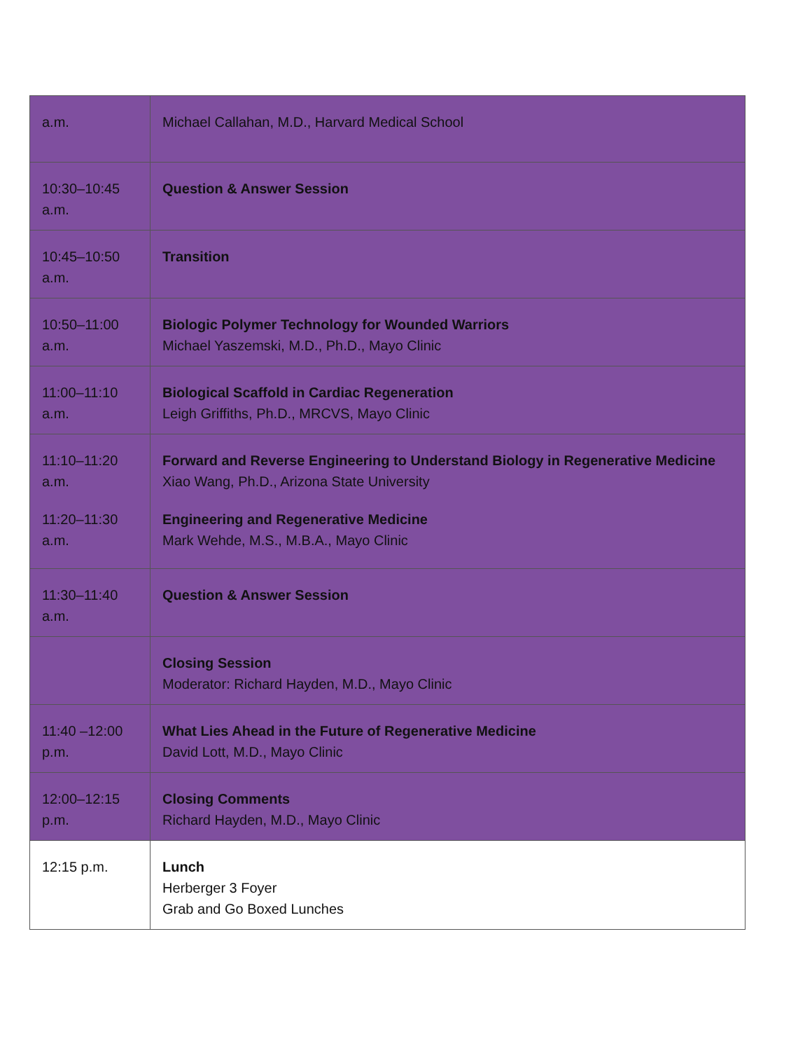| a.m. | Michael Callahan, M.D., Harvard Medical School |
| 10:30–10:45 a.m. | Question & Answer Session |
| 10:45–10:50 a.m. | Transition |
| 10:50–11:00 a.m. | Biologic Polymer Technology for Wounded Warriors Michael Yaszemski, M.D., Ph.D., Mayo Clinic |
| 11:00–11:10 a.m. | Biological Scaffold in Cardiac Regeneration Leigh Griffiths, Ph.D., MRCVS, Mayo Clinic |
| 11:10–11:20 a.m. | Forward and Reverse Engineering to Understand Biology in Regenerative Medicine Xiao Wang, Ph.D., Arizona State University |
| 11:20–11:30 a.m. | Engineering and Regenerative Medicine Mark Wehde, M.S., M.B.A., Mayo Clinic |
| 11:30–11:40 a.m. | Question & Answer Session |
| | Closing Session Moderator: Richard Hayden, M.D., Mayo Clinic |
| 11:40 –12:00 p.m. | What Lies Ahead in the Future of Regenerative Medicine David Lott, M.D., Mayo Clinic |
| 12:00–12:15 p.m. | Closing Comments Richard Hayden, M.D., Mayo Clinic |
| 12:15 p.m. | Lunch Herberger 3 Foyer Grab and Go Boxed Lunches |